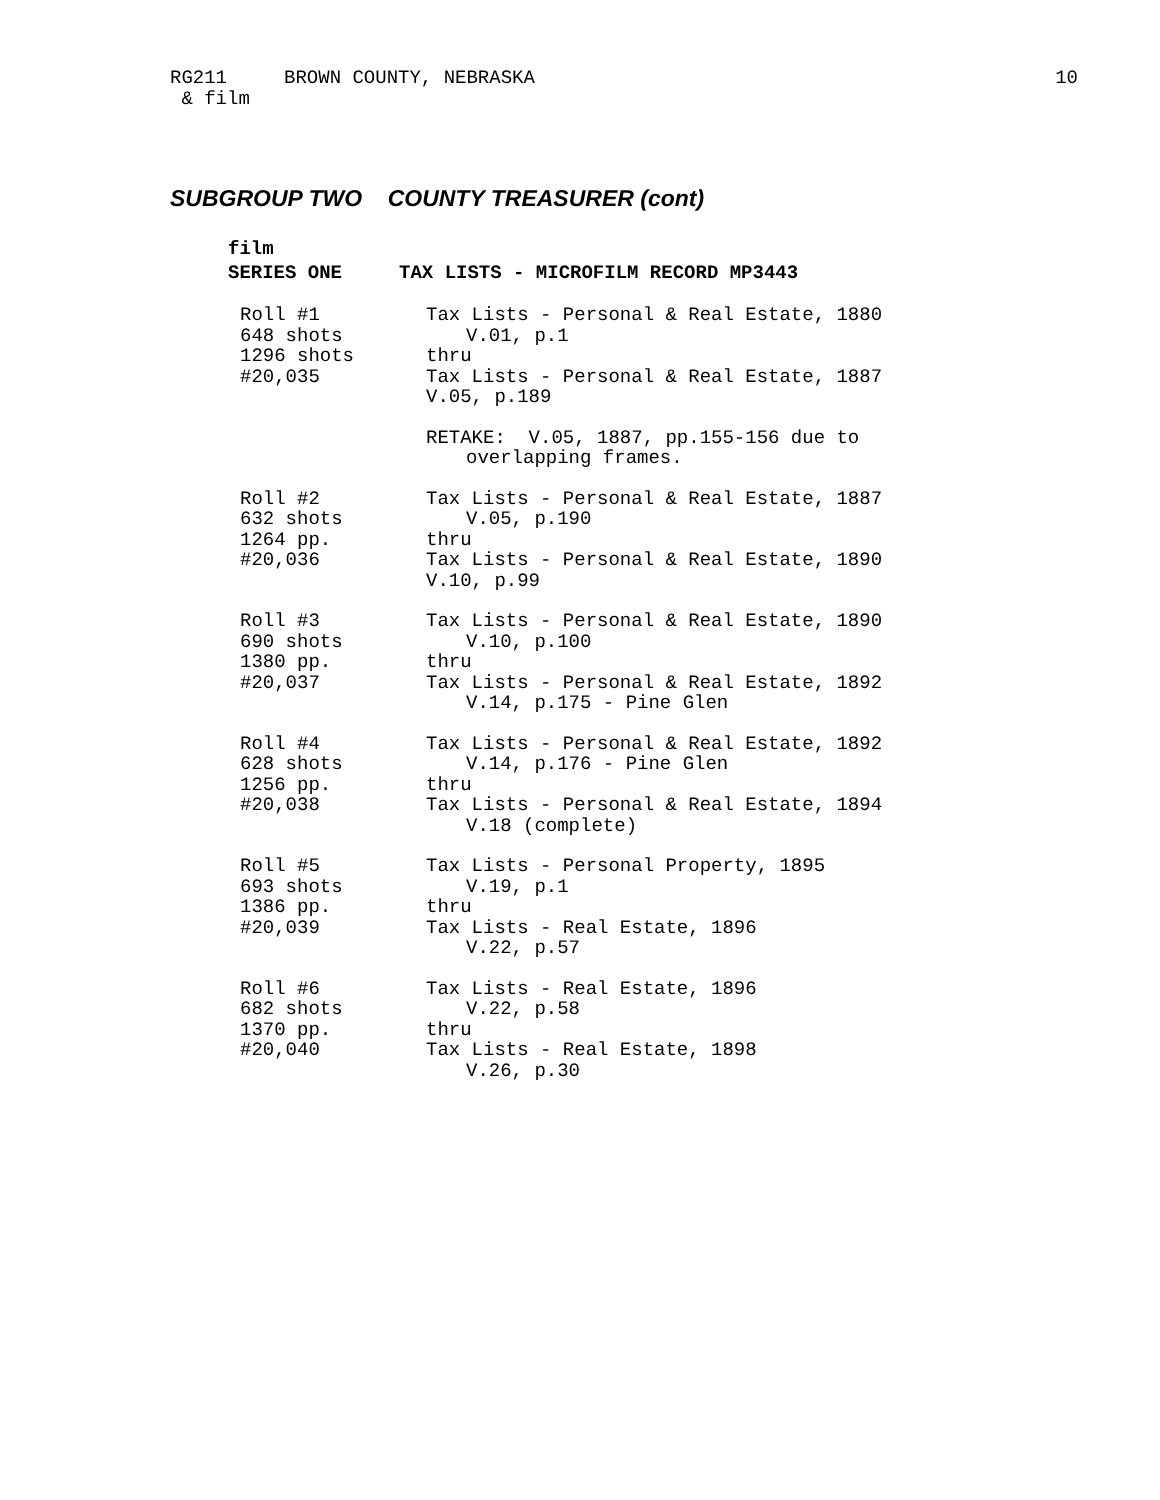RG211 BROWN COUNTY, NEBRASKA
& film
10
SUBGROUP TWO COUNTY TREASURER (cont)
film
SERIES ONE TAX LISTS - MICROFILM RECORD MP3443
| Roll #1 648 shots 1296 shots #20,035 | Tax Lists - Personal & Real Estate, 1880 V.01, p.1 thru Tax Lists - Personal & Real Estate, 1887 V.05, p.189 |
| | RETAKE: V.05, 1887, pp.155-156 due to overlapping frames. |
| Roll #2 632 shots 1264 pp. #20,036 | Tax Lists - Personal & Real Estate, 1887 V.05, p.190 thru Tax Lists - Personal & Real Estate, 1890 V.10, p.99 |
| Roll #3 690 shots 1380 pp. #20,037 | Tax Lists - Personal & Real Estate, 1890 V.10, p.100 thru Tax Lists - Personal & Real Estate, 1892 V.14, p.175 - Pine Glen |
| Roll #4 628 shots 1256 pp. #20,038 | Tax Lists - Personal & Real Estate, 1892 V.14, p.176 - Pine Glen thru Tax Lists - Personal & Real Estate, 1894 V.18 (complete) |
| Roll #5 693 shots 1386 pp. #20,039 | Tax Lists - Personal Property, 1895 V.19, p.1 thru Tax Lists - Real Estate, 1896 V.22, p.57 |
| Roll #6 682 shots 1370 pp. #20,040 | Tax Lists - Real Estate, 1896 V.22, p.58 thru Tax Lists - Real Estate, 1898 V.26, p.30 |